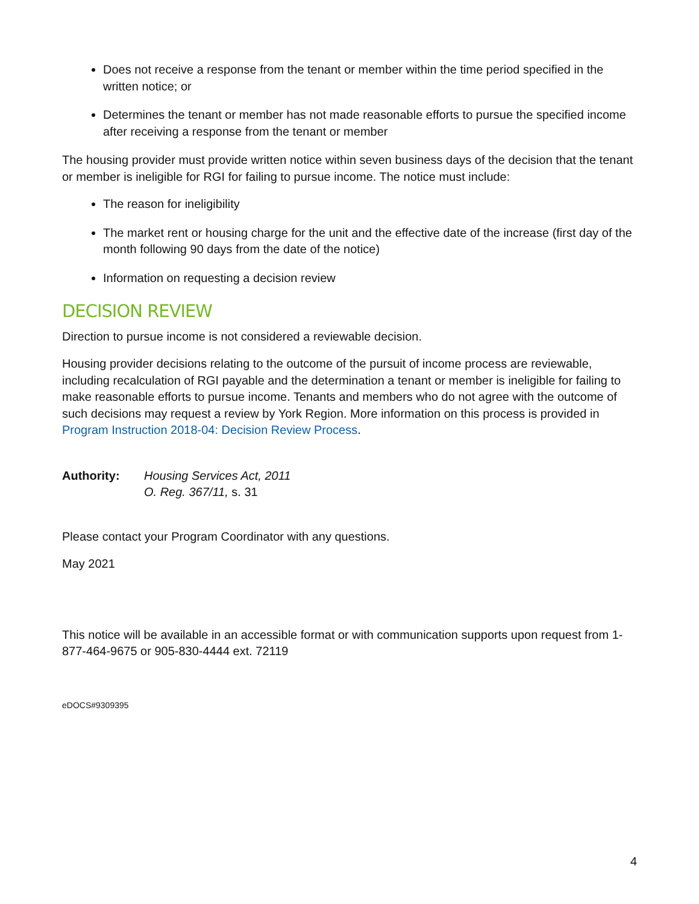Does not receive a response from the tenant or member within the time period specified in the written notice; or
Determines the tenant or member has not made reasonable efforts to pursue the specified income after receiving a response from the tenant or member
The housing provider must provide written notice within seven business days of the decision that the tenant or member is ineligible for RGI for failing to pursue income. The notice must include:
The reason for ineligibility
The market rent or housing charge for the unit and the effective date of the increase (first day of the month following 90 days from the date of the notice)
Information on requesting a decision review
DECISION REVIEW
Direction to pursue income is not considered a reviewable decision.
Housing provider decisions relating to the outcome of the pursuit of income process are reviewable, including recalculation of RGI payable and the determination a tenant or member is ineligible for failing to make reasonable efforts to pursue income. Tenants and members who do not agree with the outcome of such decisions may request a review by York Region. More information on this process is provided in Program Instruction 2018-04: Decision Review Process.
Authority: Housing Services Act, 2011
O. Reg. 367/11, s. 31
Please contact your Program Coordinator with any questions.
May 2021
This notice will be available in an accessible format or with communication supports upon request from 1-877-464-9675 or 905-830-4444 ext. 72119
eDOCS#9309395
4